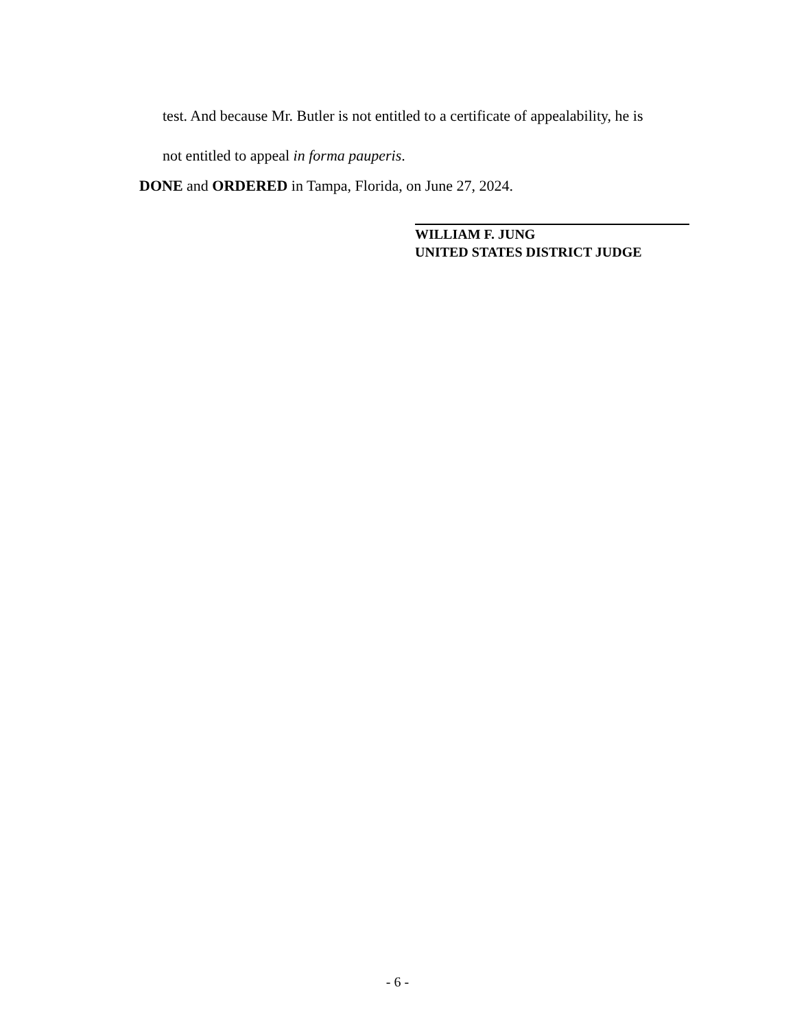test. And because Mr. Butler is not entitled to a certificate of appealability, he is
not entitled to appeal in forma pauperis.
DONE and ORDERED in Tampa, Florida, on June 27, 2024.
WILLIAM F. JUNG
UNITED STATES DISTRICT JUDGE
- 6 -